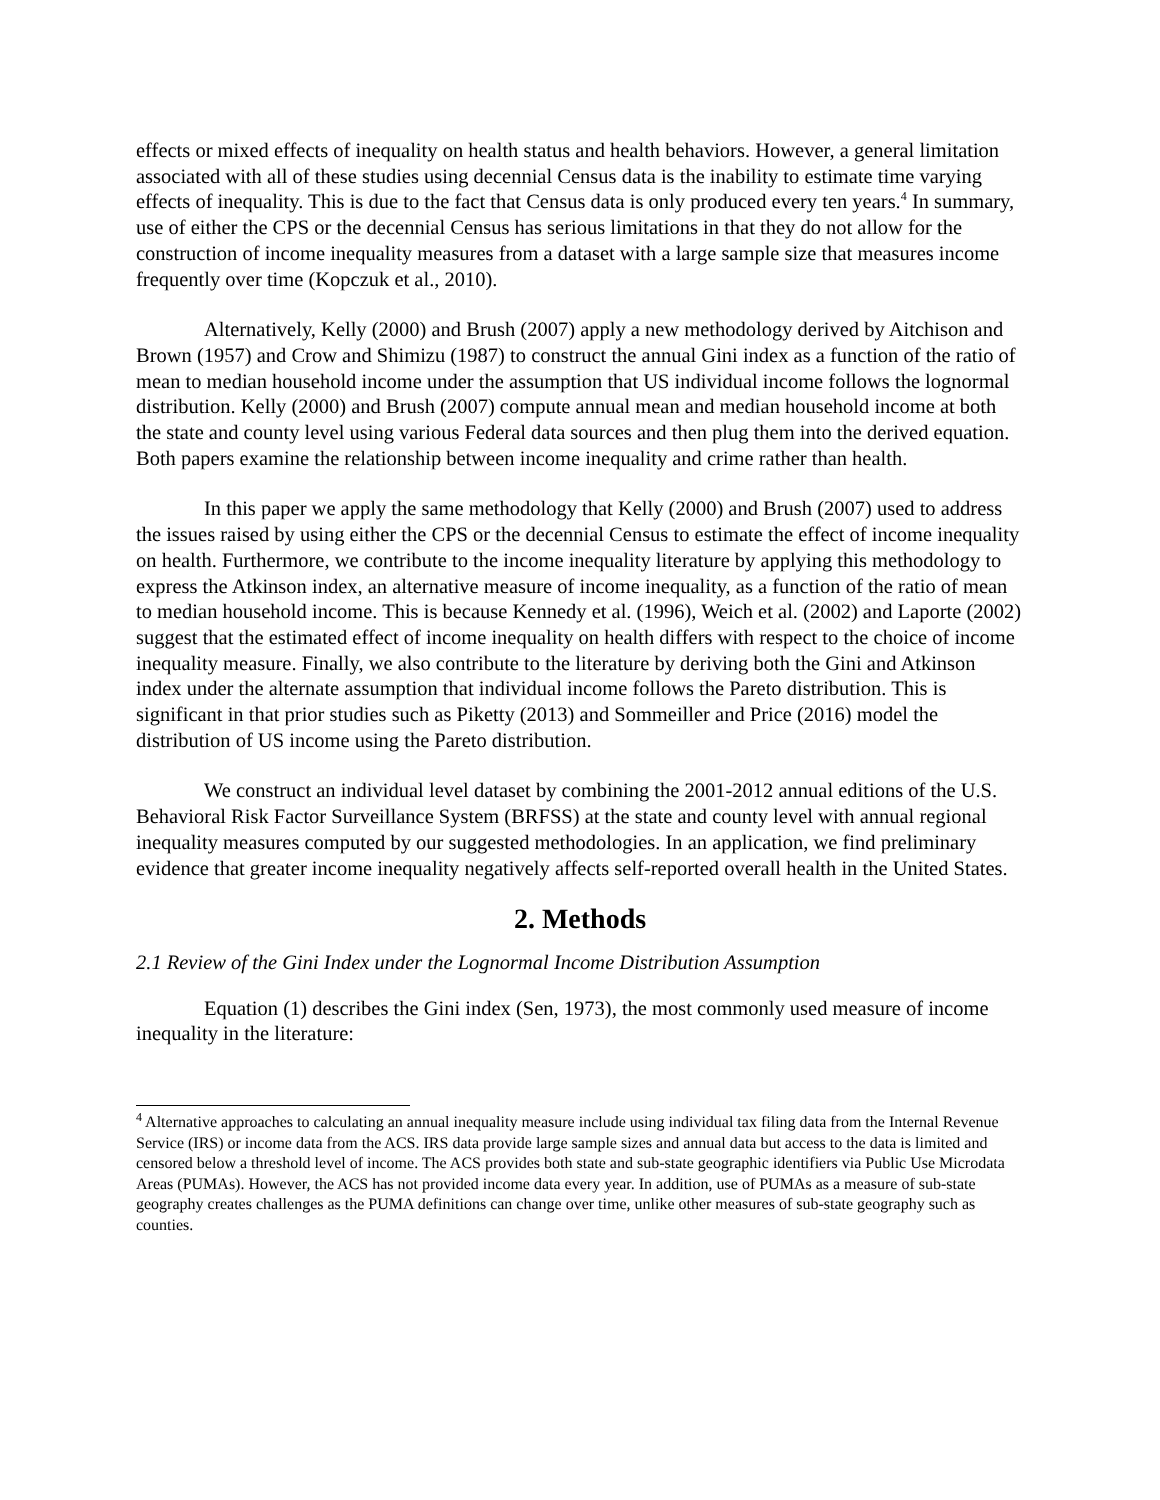effects or mixed effects of inequality on health status and health behaviors. However, a general limitation associated with all of these studies using decennial Census data is the inability to estimate time varying effects of inequality. This is due to the fact that Census data is only produced every ten years.<sup>4</sup> In summary, use of either the CPS or the decennial Census has serious limitations in that they do not allow for the construction of income inequality measures from a dataset with a large sample size that measures income frequently over time (Kopczuk et al., 2010).
Alternatively, Kelly (2000) and Brush (2007) apply a new methodology derived by Aitchison and Brown (1957) and Crow and Shimizu (1987) to construct the annual Gini index as a function of the ratio of mean to median household income under the assumption that US individual income follows the lognormal distribution. Kelly (2000) and Brush (2007) compute annual mean and median household income at both the state and county level using various Federal data sources and then plug them into the derived equation. Both papers examine the relationship between income inequality and crime rather than health.
In this paper we apply the same methodology that Kelly (2000) and Brush (2007) used to address the issues raised by using either the CPS or the decennial Census to estimate the effect of income inequality on health. Furthermore, we contribute to the income inequality literature by applying this methodology to express the Atkinson index, an alternative measure of income inequality, as a function of the ratio of mean to median household income. This is because Kennedy et al. (1996), Weich et al. (2002) and Laporte (2002) suggest that the estimated effect of income inequality on health differs with respect to the choice of income inequality measure. Finally, we also contribute to the literature by deriving both the Gini and Atkinson index under the alternate assumption that individual income follows the Pareto distribution. This is significant in that prior studies such as Piketty (2013) and Sommeiller and Price (2016) model the distribution of US income using the Pareto distribution.
We construct an individual level dataset by combining the 2001-2012 annual editions of the U.S. Behavioral Risk Factor Surveillance System (BRFSS) at the state and county level with annual regional inequality measures computed by our suggested methodologies. In an application, we find preliminary evidence that greater income inequality negatively affects self-reported overall health in the United States.
2. Methods
2.1 Review of the Gini Index under the Lognormal Income Distribution Assumption
Equation (1) describes the Gini index (Sen, 1973), the most commonly used measure of income inequality in the literature:
<sup>4</sup> Alternative approaches to calculating an annual inequality measure include using individual tax filing data from the Internal Revenue Service (IRS) or income data from the ACS. IRS data provide large sample sizes and annual data but access to the data is limited and censored below a threshold level of income. The ACS provides both state and sub-state geographic identifiers via Public Use Microdata Areas (PUMAs). However, the ACS has not provided income data every year. In addition, use of PUMAs as a measure of sub-state geography creates challenges as the PUMA definitions can change over time, unlike other measures of sub-state geography such as counties.